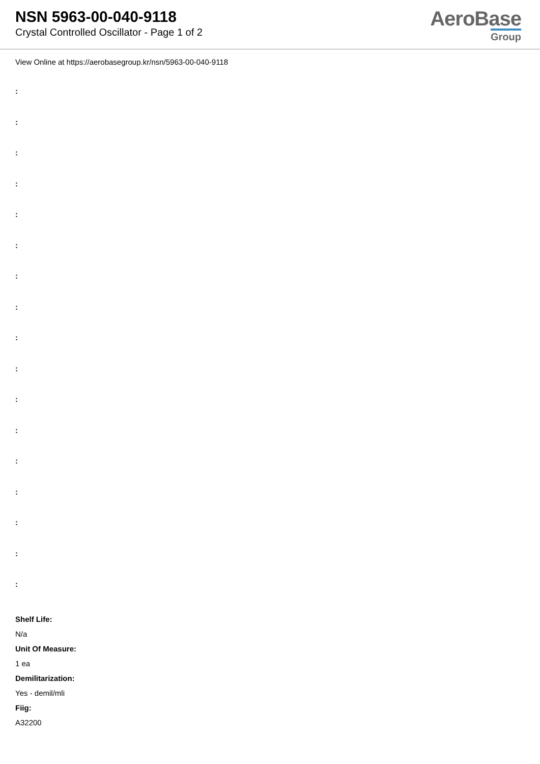NSN 5963-00-040-9118
Crystal Controlled Oscillator - Page 1 of 2
AeroBase
Group
View Online at https://aerobasegroup.kr/nsn/5963-00-040-9118
:
:
:
:
:
:
:
:
:
:
:
:
:
:
:
:
:
Shelf Life:
N/a
Unit Of Measure:
1 ea
Demilitarization:
Yes - demil/mli
Fiig:
A32200